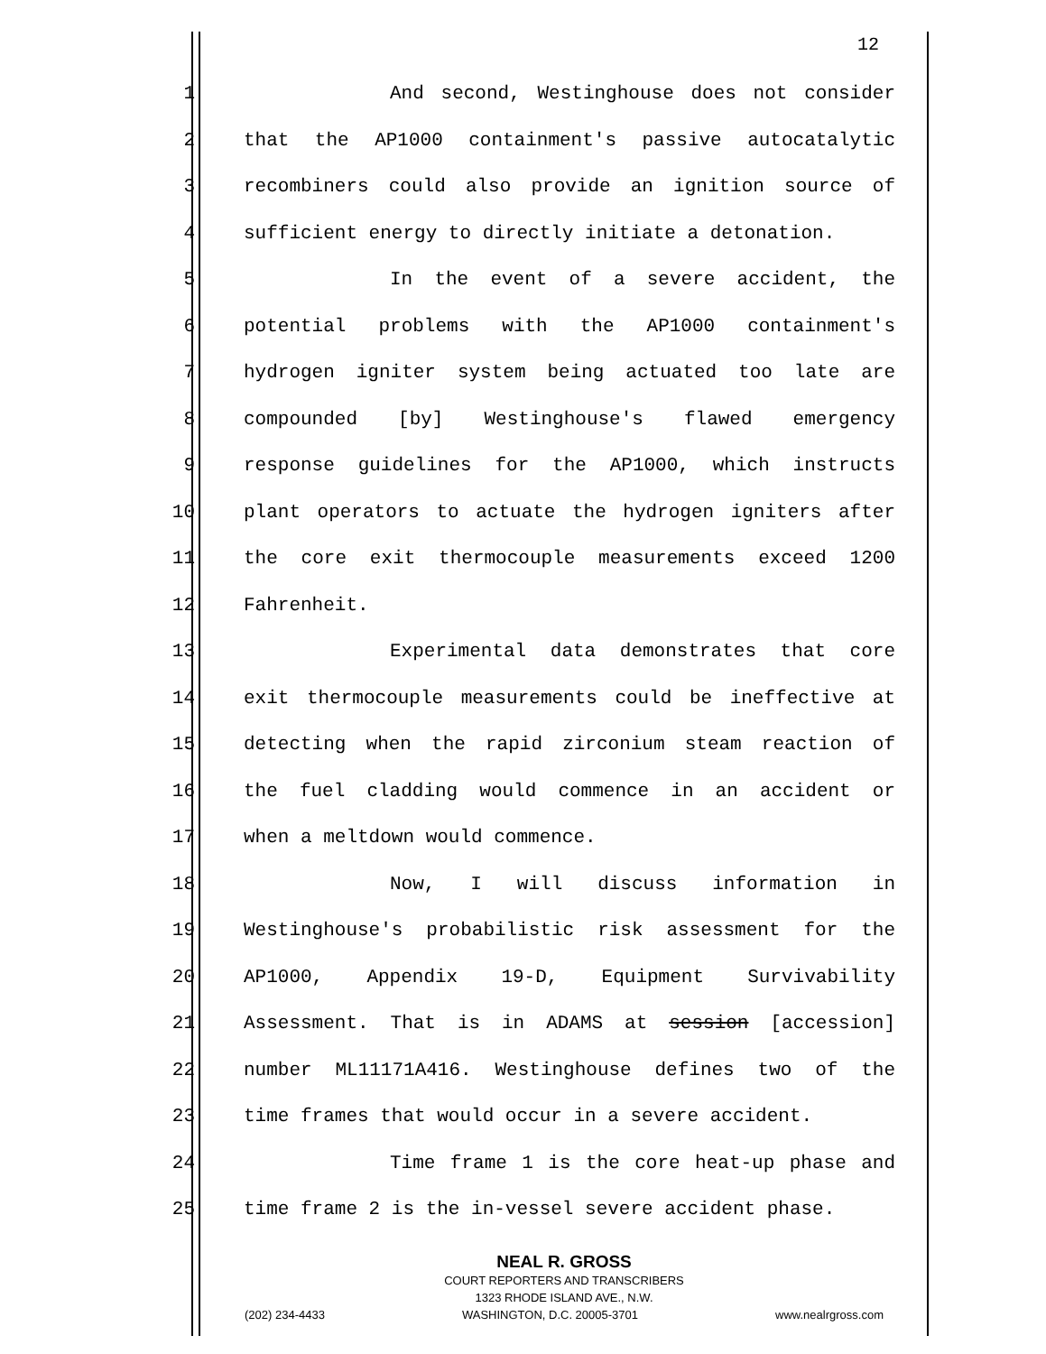12
1 And second, Westinghouse does not consider
2 that the AP1000 containment's passive autocatalytic
3 recombiners could also provide an ignition source of
4 sufficient energy to directly initiate a detonation.
5 In the event of a severe accident, the
6 potential problems with the AP1000 containment's
7 hydrogen igniter system being actuated too late are
8 compounded [by] Westinghouse's flawed emergency
9 response guidelines for the AP1000, which instructs
10 plant operators to actuate the hydrogen igniters after
11 the core exit thermocouple measurements exceed 1200
12 Fahrenheit.
13 Experimental data demonstrates that core
14 exit thermocouple measurements could be ineffective at
15 detecting when the rapid zirconium steam reaction of
16 the fuel cladding would commence in an accident or
17 when a meltdown would commence.
18 Now, I will discuss information in
19 Westinghouse's probabilistic risk assessment for the
20 AP1000, Appendix 19-D, Equipment Survivability
21 Assessment. That is in ADAMS at session [accession]
22 number ML11171A416. Westinghouse defines two of the
23 time frames that would occur in a severe accident.
24 Time frame 1 is the core heat-up phase and
25 time frame 2 is the in-vessel severe accident phase.
NEAL R. GROSS
COURT REPORTERS AND TRANSCRIBERS
1323 RHODE ISLAND AVE., N.W.
(202) 234-4433 WASHINGTON, D.C. 20005-3701 www.nealrgross.com